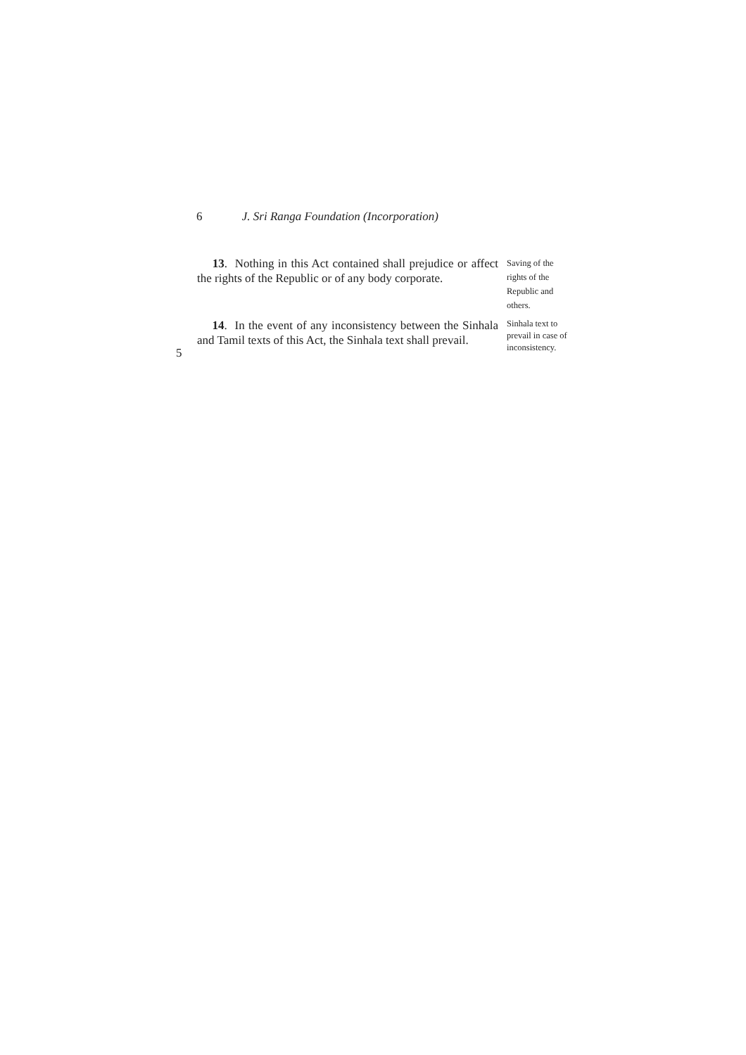6 J. Sri Ranga Foundation (Incorporation)
13. Nothing in this Act contained shall prejudice or affect the rights of the Republic or of any body corporate.
Saving of the rights of the Republic and others.
5
14. In the event of any inconsistency between the Sinhala and Tamil texts of this Act, the Sinhala text shall prevail.
Sinhala text to prevail in case of inconsistency.